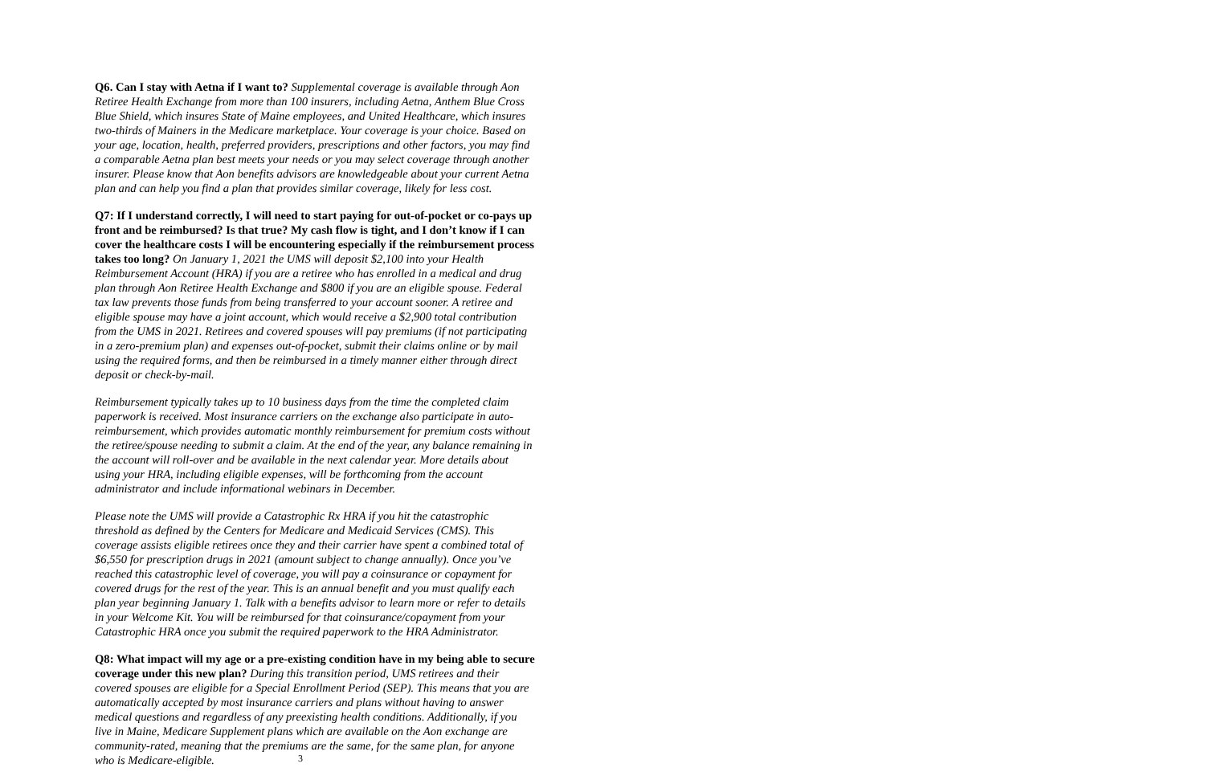Q6. Can I stay with Aetna if I want to? Supplemental coverage is available through Aon Retiree Health Exchange from more than 100 insurers, including Aetna, Anthem Blue Cross Blue Shield, which insures State of Maine employees, and United Healthcare, which insures two-thirds of Mainers in the Medicare marketplace. Your coverage is your choice. Based on your age, location, health, preferred providers, prescriptions and other factors, you may find a comparable Aetna plan best meets your needs or you may select coverage through another insurer. Please know that Aon benefits advisors are knowledgeable about your current Aetna plan and can help you find a plan that provides similar coverage, likely for less cost.
Q7: If I understand correctly, I will need to start paying for out-of-pocket or co-pays up front and be reimbursed? Is that true? My cash flow is tight, and I don’t know if I can cover the healthcare costs I will be encountering especially if the reimbursement process takes too long? On January 1, 2021 the UMS will deposit $2,100 into your Health Reimbursement Account (HRA) if you are a retiree who has enrolled in a medical and drug plan through Aon Retiree Health Exchange and $800 if you are an eligible spouse. Federal tax law prevents those funds from being transferred to your account sooner. A retiree and eligible spouse may have a joint account, which would receive a $2,900 total contribution from the UMS in 2021. Retirees and covered spouses will pay premiums (if not participating in a zero-premium plan) and expenses out-of-pocket, submit their claims online or by mail using the required forms, and then be reimbursed in a timely manner either through direct deposit or check-by-mail.
Reimbursement typically takes up to 10 business days from the time the completed claim paperwork is received. Most insurance carriers on the exchange also participate in auto-reimbursement, which provides automatic monthly reimbursement for premium costs without the retiree/spouse needing to submit a claim. At the end of the year, any balance remaining in the account will roll-over and be available in the next calendar year. More details about using your HRA, including eligible expenses, will be forthcoming from the account administrator and include informational webinars in December.
Please note the UMS will provide a Catastrophic Rx HRA if you hit the catastrophic threshold as defined by the Centers for Medicare and Medicaid Services (CMS). This coverage assists eligible retirees once they and their carrier have spent a combined total of $6,550 for prescription drugs in 2021 (amount subject to change annually). Once you’ve reached this catastrophic level of coverage, you will pay a coinsurance or copayment for covered drugs for the rest of the year. This is an annual benefit and you must qualify each plan year beginning January 1. Talk with a benefits advisor to learn more or refer to details in your Welcome Kit. You will be reimbursed for that coinsurance/copayment from your Catastrophic HRA once you submit the required paperwork to the HRA Administrator.
Q8: What impact will my age or a pre-existing condition have in my being able to secure coverage under this new plan? During this transition period, UMS retirees and their covered spouses are eligible for a Special Enrollment Period (SEP). This means that you are automatically accepted by most insurance carriers and plans without having to answer medical questions and regardless of any preexisting health conditions. Additionally, if you live in Maine, Medicare Supplement plans which are available on the Aon exchange are community-rated, meaning that the premiums are the same, for the same plan, for anyone who is Medicare-eligible.
3